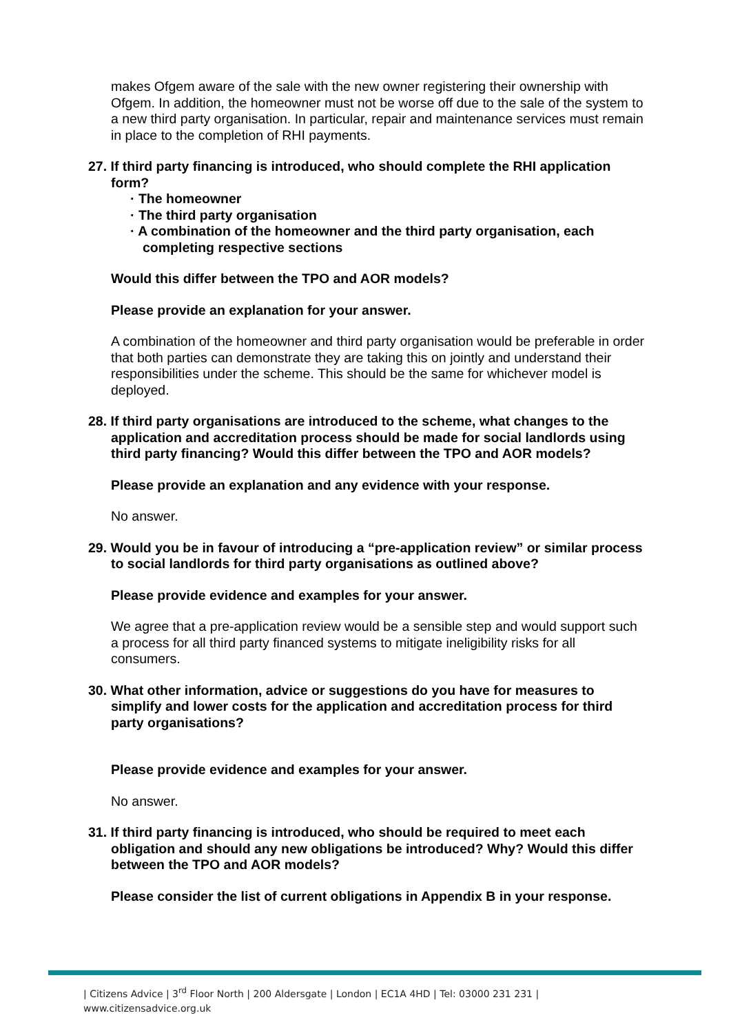makes Ofgem aware of the sale with the new owner registering their ownership with Ofgem. In addition, the homeowner must not be worse off due to the sale of the system to a new third party organisation. In particular, repair and maintenance services must remain in place to the completion of RHI payments.
27. If third party financing is introduced, who should complete the RHI application form?
· The homeowner
· The third party organisation
· A combination of the homeowner and the third party organisation, each completing respective sections
Would this differ between the TPO and AOR models?
Please provide an explanation for your answer.
A combination of the homeowner and third party organisation would be preferable in order that both parties can demonstrate they are taking this on jointly and understand their responsibilities under the scheme. This should be the same for whichever model is deployed.
28. If third party organisations are introduced to the scheme, what changes to the application and accreditation process should be made for social landlords using third party financing? Would this differ between the TPO and AOR models?
Please provide an explanation and any evidence with your response.
No answer.
29. Would you be in favour of introducing a “pre-application review” or similar process to social landlords for third party organisations as outlined above?
Please provide evidence and examples for your answer.
We agree that a pre-application review would be a sensible step and would support such a process for all third party financed systems to mitigate ineligibility risks for all consumers.
30. What other information, advice or suggestions do you have for measures to simplify and lower costs for the application and accreditation process for third party organisations?
Please provide evidence and examples for your answer.
No answer.
31. If third party financing is introduced, who should be required to meet each obligation and should any new obligations be introduced? Why? Would this differ between the TPO and AOR models?
Please consider the list of current obligations in Appendix B in your response.
| Citizens Advice | 3<sup>rd</sup> Floor North | 200 Aldersgate | London | EC1A 4HD | Tel: 03000 231 231 |
www.citizensadvice.org.uk